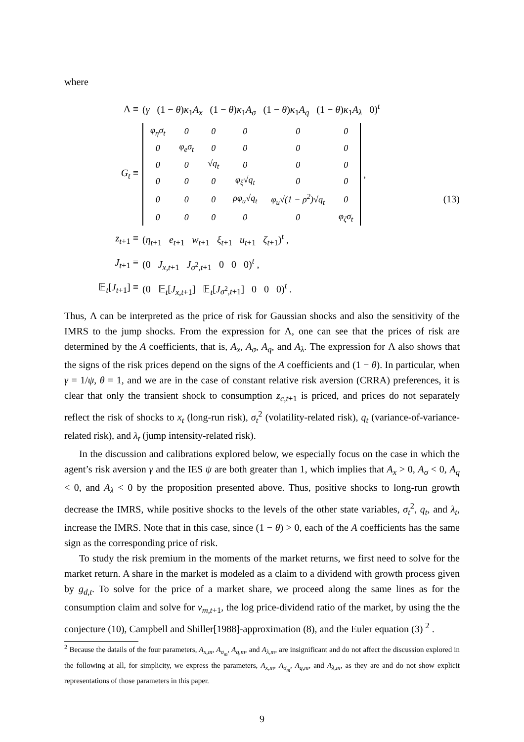where
Λ ≡ (γ (1 − θ)κ<sub>1</sub>A<sub>x</sub> (1 − θ)κ<sub>1</sub>A<sub>σ</sub> (1 − θ)κ<sub>1</sub>A<sub>q</sub> (1 − θ)κ<sub>1</sub>A<sub>λ</sub> 0)<sup>t</sup>
G<sub>t</sub> ≡
| φ<sub>η</sub>σ<sub>t</sub> | 0 | 0 | 0 | 0 | 0 |
| 0 | φ<sub>e</sub>σ<sub>t</sub> | 0 | 0 | 0 | 0 |
| 0 | 0 | √q<sub>t</sub> | 0 | 0 | 0 |
| 0 | 0 | 0 | φ<sub>ξ</sub>√q<sub>t</sub> | 0 | 0 |
| 0 | 0 | 0 | ρφ<sub>u</sub>√q<sub>t</sub> | φ<sub>u</sub>√(1 − ρ<sup>2</sup>)√q<sub>t</sub> | 0 |
| 0 | 0 | 0 | 0 | 0 | φ<sub>ζ</sub>σ<sub>t</sub> |
,
z<sub>t+1</sub> ≡ (η<sub>t+1</sub> e<sub>t+1</sub> w<sub>t+1</sub> ξ<sub>t+1</sub> u<sub>t+1</sub> ζ<sub>t+1</sub>)<sup>t</sup> ,
J<sub>t+1</sub> ≡ (0 J<sub>x,t+1</sub> J<sub>σ<sup>2</sup>,t+1</sub> 0 0 0)<sup>t</sup> ,
𝔼<sub>t</sub>[J<sub>t+1</sub>] ≡ (0 𝔼<sub>t</sub>[J<sub>x,t+1</sub>] 𝔼<sub>t</sub>[J<sub>σ<sup>2</sup>,t+1</sub>] 0 0 0)<sup>t</sup> .
(13)
Thus, Λ can be interpreted as the price of risk for Gaussian shocks and also the sensitivity of the IMRS to the jump shocks. From the expression for Λ, one can see that the prices of risk are determined by the A coefficients, that is, A<sub>x</sub>, A<sub>σ</sub>, A<sub>q</sub>, and A<sub>λ</sub>. The expression for Λ also shows that the signs of the risk prices depend on the signs of the A coefficients and (1 − θ). In particular, when γ = 1/ψ, θ = 1, and we are in the case of constant relative risk aversion (CRRA) preferences, it is clear that only the transient shock to consumption z<sub>c,t+1</sub> is priced, and prices do not separately reflect the risk of shocks to x<sub>t</sub> (long-run risk), σ<sub>t</sub><sup>2</sup> (volatility-related risk), q<sub>t</sub> (variance-of-variance-related risk), and λ<sub>t</sub> (jump intensity-related risk).
In the discussion and calibrations explored below, we especially focus on the case in which the agent’s risk aversion γ and the IES ψ are both greater than 1, which implies that A<sub>x</sub> > 0, A<sub>σ</sub> < 0, A<sub>q</sub> < 0, and A<sub>λ</sub> < 0 by the proposition presented above. Thus, positive shocks to long-run growth decrease the IMRS, while positive shocks to the levels of the other state variables, σ<sub>t</sub><sup>2</sup>, q<sub>t</sub>, and λ<sub>t</sub>, increase the IMRS. Note that in this case, since (1 − θ) > 0, each of the A coefficients has the same sign as the corresponding price of risk.
To study the risk premium in the moments of the market returns, we first need to solve for the market return. A share in the market is modeled as a claim to a dividend with growth process given by g<sub>d,t</sub>. To solve for the price of a market share, we proceed along the same lines as for the consumption claim and solve for v<sub>m,t+1</sub>, the log price-dividend ratio of the market, by using the the conjecture (10), Campbell and Shiller[1988]-approximation (8), and the Euler equation (3) <sup>2</sup> .
<sup>2</sup> Because the datails of the four parameters, A<sub>x,m</sub>, A<sub>σ<sub>m</sub></sub>, A<sub>q,m</sub>, and A<sub>λ,m</sub>, are insignificant and do not affect the discussion explored in the following at all, for simplicity, we express the parameters, A<sub>x,m</sub>, A<sub>σ<sub>m</sub></sub>, A<sub>q,m</sub>, and A<sub>λ,m</sub>, as they are and do not show explicit representations of those parameters in this paper.
9